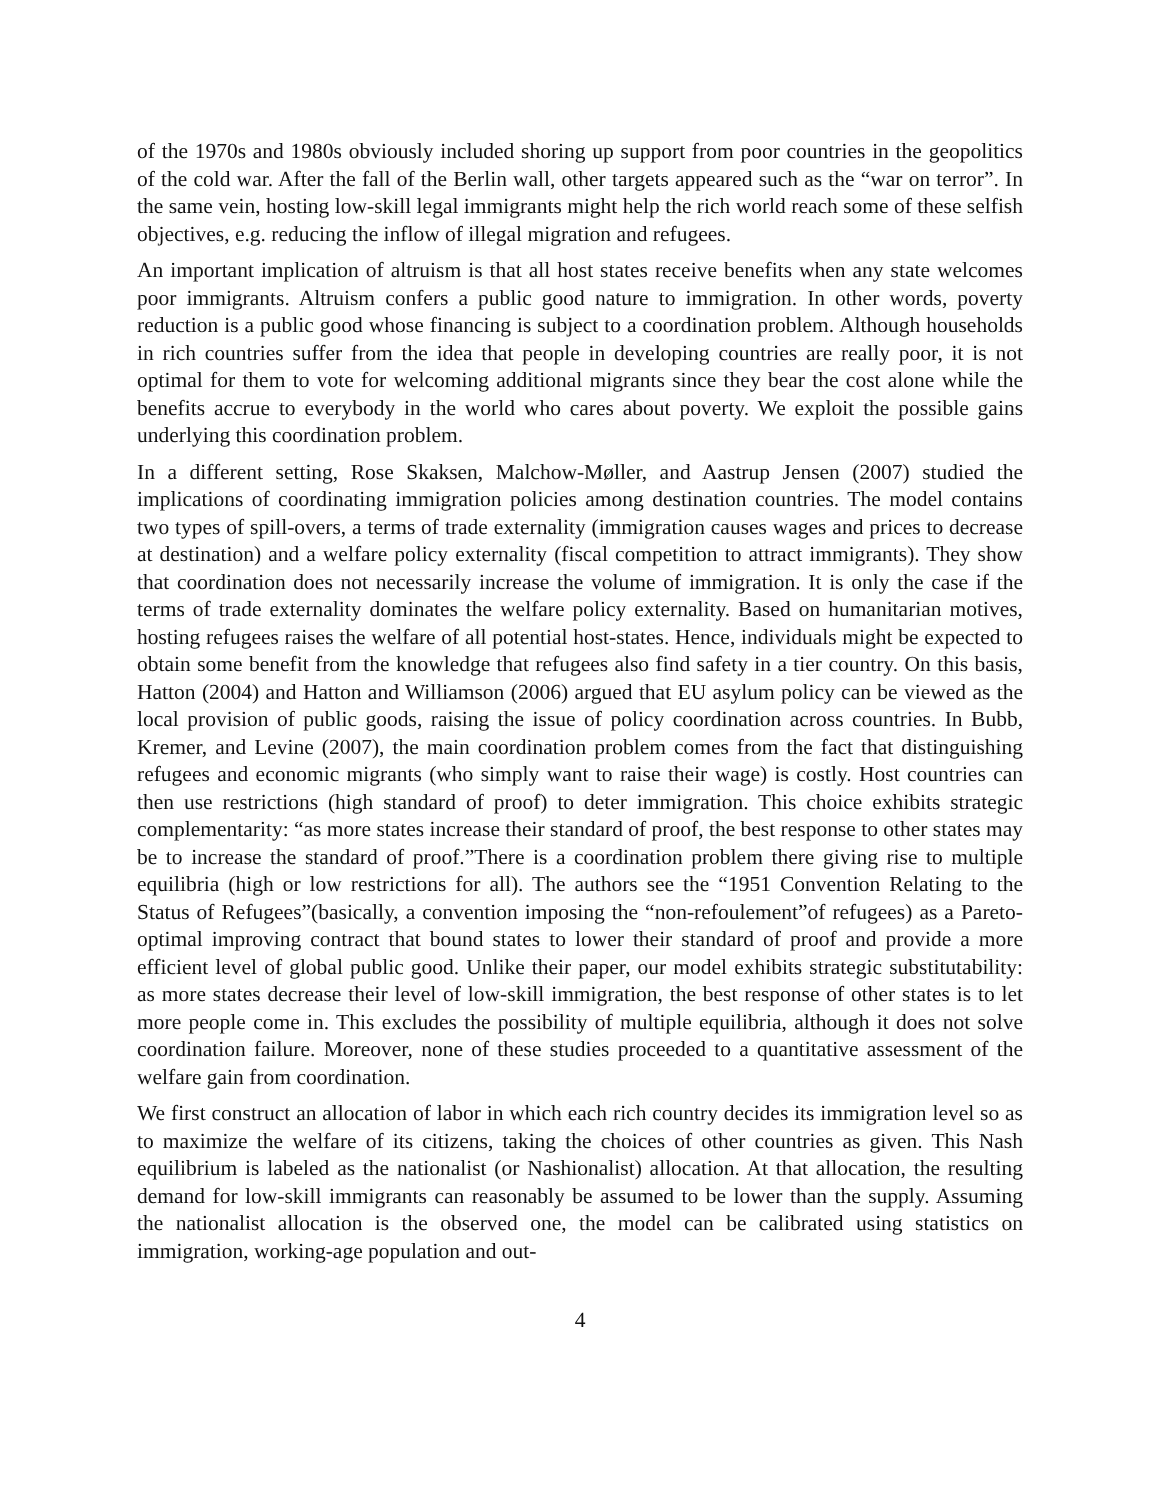of the 1970s and 1980s obviously included shoring up support from poor countries in the geopolitics of the cold war. After the fall of the Berlin wall, other targets appeared such as the “war on terror”. In the same vein, hosting low-skill legal immigrants might help the rich world reach some of these selfish objectives, e.g. reducing the inflow of illegal migration and refugees.
An important implication of altruism is that all host states receive benefits when any state welcomes poor immigrants. Altruism confers a public good nature to immigration. In other words, poverty reduction is a public good whose financing is subject to a coordination problem. Although households in rich countries suffer from the idea that people in developing countries are really poor, it is not optimal for them to vote for welcoming additional migrants since they bear the cost alone while the benefits accrue to everybody in the world who cares about poverty. We exploit the possible gains underlying this coordination problem.
In a different setting, Rose Skaksen, Malchow-Møller, and Aastrup Jensen (2007) studied the implications of coordinating immigration policies among destination countries. The model contains two types of spill-overs, a terms of trade externality (immigration causes wages and prices to decrease at destination) and a welfare policy externality (fiscal competition to attract immigrants). They show that coordination does not necessarily increase the volume of immigration. It is only the case if the terms of trade externality dominates the welfare policy externality. Based on humanitarian motives, hosting refugees raises the welfare of all potential host-states. Hence, individuals might be expected to obtain some benefit from the knowledge that refugees also find safety in a tier country. On this basis, Hatton (2004) and Hatton and Williamson (2006) argued that EU asylum policy can be viewed as the local provision of public goods, raising the issue of policy coordination across countries. In Bubb, Kremer, and Levine (2007), the main coordination problem comes from the fact that distinguishing refugees and economic migrants (who simply want to raise their wage) is costly. Host countries can then use restrictions (high standard of proof) to deter immigration. This choice exhibits strategic complementarity: “as more states increase their standard of proof, the best response to other states may be to increase the standard of proof.”There is a coordination problem there giving rise to multiple equilibria (high or low restrictions for all). The authors see the “1951 Convention Relating to the Status of Refugees”(basically, a convention imposing the “non-refoulement”of refugees) as a Pareto-optimal improving contract that bound states to lower their standard of proof and provide a more efficient level of global public good. Unlike their paper, our model exhibits strategic substitutability: as more states decrease their level of low-skill immigration, the best response of other states is to let more people come in. This excludes the possibility of multiple equilibria, although it does not solve coordination failure. Moreover, none of these studies proceeded to a quantitative assessment of the welfare gain from coordination.
We first construct an allocation of labor in which each rich country decides its immigration level so as to maximize the welfare of its citizens, taking the choices of other countries as given. This Nash equilibrium is labeled as the nationalist (or Nashionalist) allocation. At that allocation, the resulting demand for low-skill immigrants can reasonably be assumed to be lower than the supply. Assuming the nationalist allocation is the observed one, the model can be calibrated using statistics on immigration, working-age population and out-
4